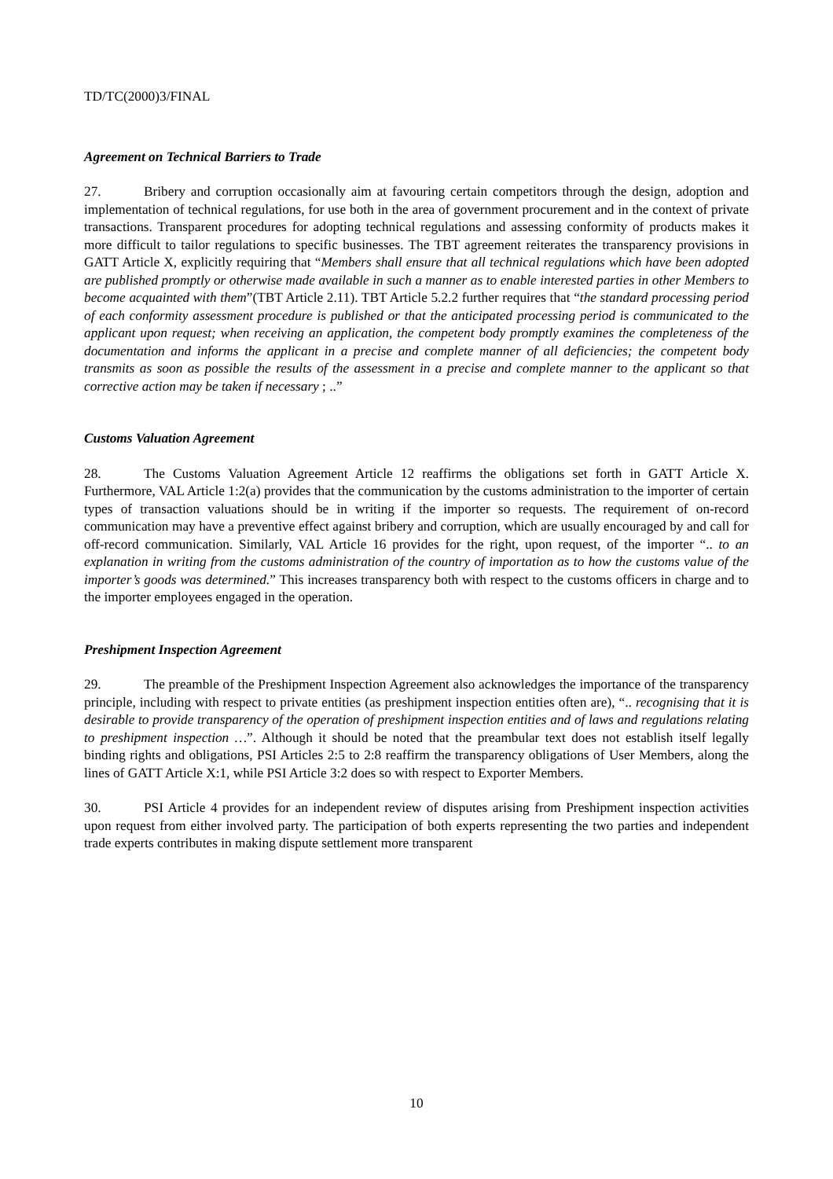TD/TC(2000)3/FINAL
Agreement on Technical Barriers to Trade
27. Bribery and corruption occasionally aim at favouring certain competitors through the design, adoption and implementation of technical regulations, for use both in the area of government procurement and in the context of private transactions. Transparent procedures for adopting technical regulations and assessing conformity of products makes it more difficult to tailor regulations to specific businesses. The TBT agreement reiterates the transparency provisions in GATT Article X, explicitly requiring that “Members shall ensure that all technical regulations which have been adopted are published promptly or otherwise made available in such a manner as to enable interested parties in other Members to become acquainted with them”(TBT Article 2.11). TBT Article 5.2.2 further requires that “the standard processing period of each conformity assessment procedure is published or that the anticipated processing period is communicated to the applicant upon request; when receiving an application, the competent body promptly examines the completeness of the documentation and informs the applicant in a precise and complete manner of all deficiencies; the competent body transmits as soon as possible the results of the assessment in a precise and complete manner to the applicant so that corrective action may be taken if necessary ; ..”
Customs Valuation Agreement
28. The Customs Valuation Agreement Article 12 reaffirms the obligations set forth in GATT Article X. Furthermore, VAL Article 1:2(a) provides that the communication by the customs administration to the importer of certain types of transaction valuations should be in writing if the importer so requests. The requirement of on-record communication may have a preventive effect against bribery and corruption, which are usually encouraged by and call for off-record communication. Similarly, VAL Article 16 provides for the right, upon request, of the importer “.. to an explanation in writing from the customs administration of the country of importation as to how the customs value of the importer’s goods was determined.” This increases transparency both with respect to the customs officers in charge and to the importer employees engaged in the operation.
Preshipment Inspection Agreement
29. The preamble of the Preshipment Inspection Agreement also acknowledges the importance of the transparency principle, including with respect to private entities (as preshipment inspection entities often are), “.. recognising that it is desirable to provide transparency of the operation of preshipment inspection entities and of laws and regulations relating to preshipment inspection …”. Although it should be noted that the preambular text does not establish itself legally binding rights and obligations, PSI Articles 2:5 to 2:8 reaffirm the transparency obligations of User Members, along the lines of GATT Article X:1, while PSI Article 3:2 does so with respect to Exporter Members.
30. PSI Article 4 provides for an independent review of disputes arising from Preshipment inspection activities upon request from either involved party. The participation of both experts representing the two parties and independent trade experts contributes in making dispute settlement more transparent
10